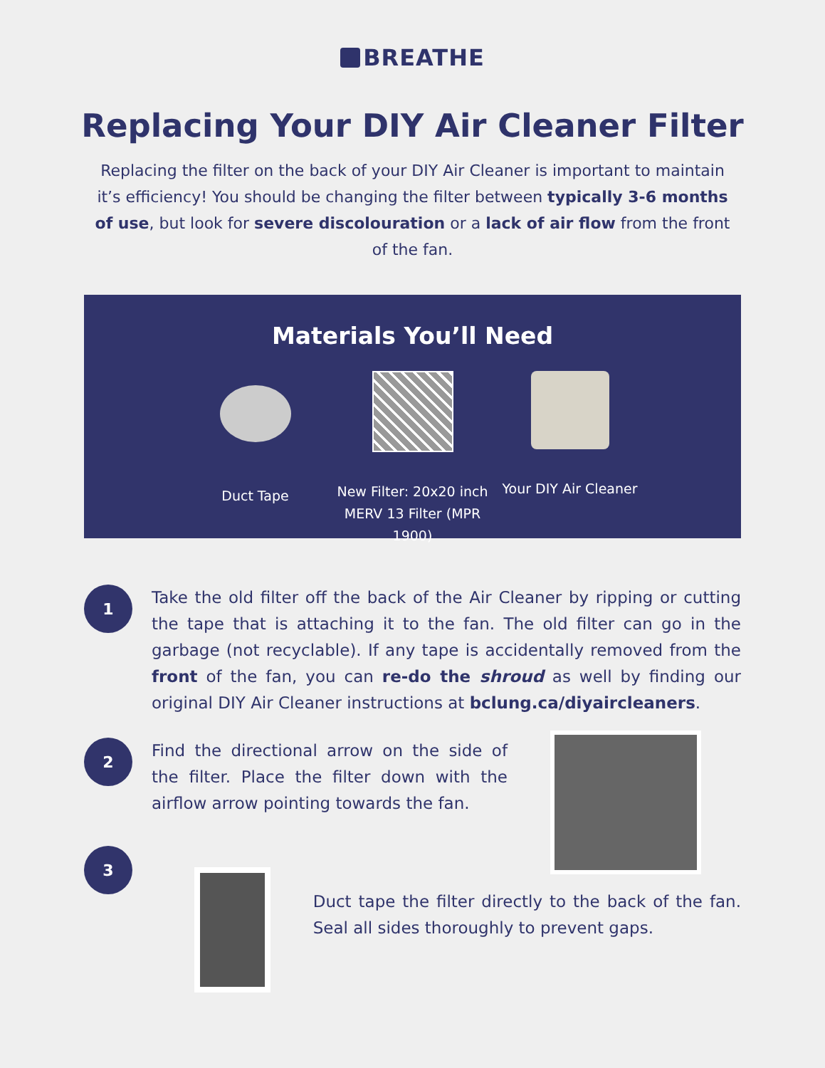BREATHE
Replacing Your DIY Air Cleaner Filter
Replacing the filter on the back of your DIY Air Cleaner is important to maintain it’s efficiency! You should be changing the filter between typically 3-6 months of use, but look for severe discolouration or a lack of air flow from the front of the fan.
Materials You’ll Need
Duct Tape New Filter: 20x20 inch MERV 13 Filter (MPR 1900)
Your DIY Air Cleaner
1
Take the old filter off the back of the Air Cleaner by ripping or cutting the tape that is attaching it to the fan. The old filter can go in the garbage (not recyclable). If any tape is accidentally removed from the front of the fan, you can re-do the shroud as well by finding our original DIY Air Cleaner instructions at bclung.ca/diyaircleaners.
2
Find the directional arrow on the side of the filter. Place the filter down with the airflow arrow pointing towards the fan.
3
Duct tape the filter directly to the back of the fan. Seal all sides thoroughly to prevent gaps.